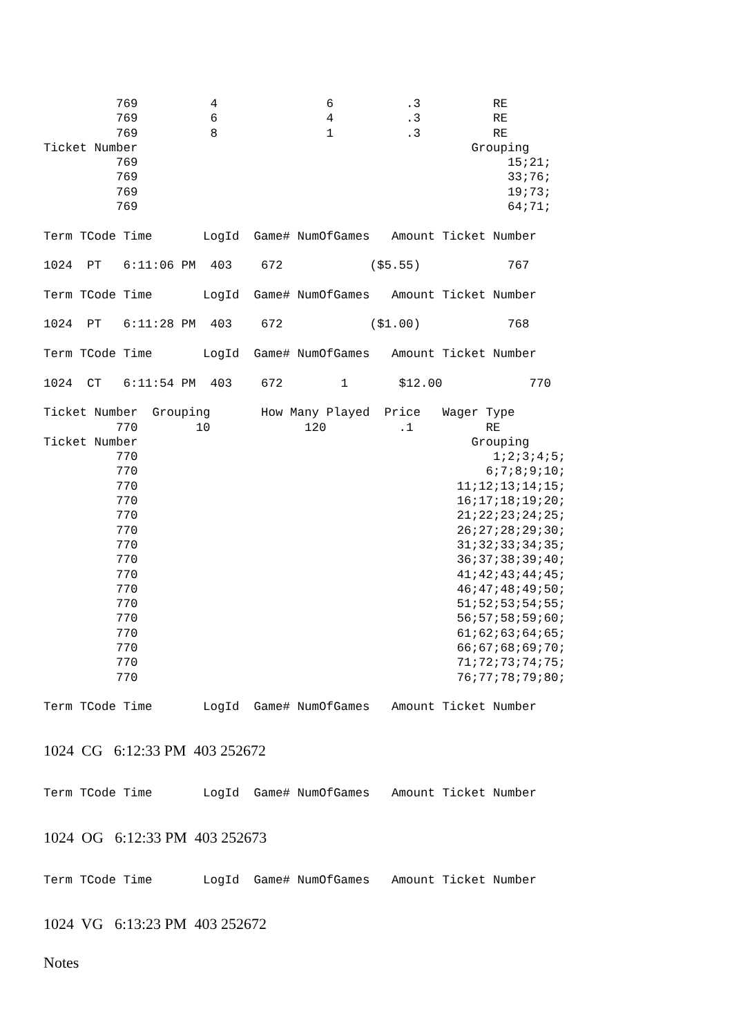769          4               6          .3          RE
          769          6               4          .3          RE
          769          8               1          .3          RE
Ticket Number                                              Grouping
          769                                                   15;21;
          769                                                   33;76;
          769                                                   19;73;
          769                                                   64;71;

Term TCode Time       LogId  Game# NumOfGames   Amount Ticket Number

1024  PT   6:11:06 PM  403    672            ($5.55)            767

Term TCode Time       LogId  Game# NumOfGames   Amount Ticket Number

1024  PT   6:11:28 PM  403    672            ($1.00)            768

Term TCode Time       LogId  Game# NumOfGames   Amount Ticket Number

1024  CT   6:11:54 PM  403    672        1       $12.00            770

Ticket Number  Grouping       How Many Played  Price   Wager Type
          770        10             120          .1          RE
Ticket Number                                              Grouping
          770                                                 1;2;3;4;5;
          770                                                6;7;8;9;10;
          770                                            11;12;13;14;15;
          770                                            16;17;18;19;20;
          770                                            21;22;23;24;25;
          770                                            26;27;28;29;30;
          770                                            31;32;33;34;35;
          770                                            36;37;38;39;40;
          770                                            41;42;43;44;45;
          770                                            46;47;48;49;50;
          770                                            51;52;53;54;55;
          770                                            56;57;58;59;60;
          770                                            61;62;63;64;65;
          770                                            66;67;68;69;70;
          770                                            71;72;73;74;75;
          770                                            76;77;78;79;80;

Term TCode Time       LogId  Game# NumOfGames   Amount Ticket Number
1024 CG 6:12:33 PM 403 252672
Term TCode Time       LogId  Game# NumOfGames   Amount Ticket Number
1024 OG 6:12:33 PM 403 252673
Term TCode Time       LogId  Game# NumOfGames   Amount Ticket Number
1024 VG 6:13:23 PM 403 252672
Notes